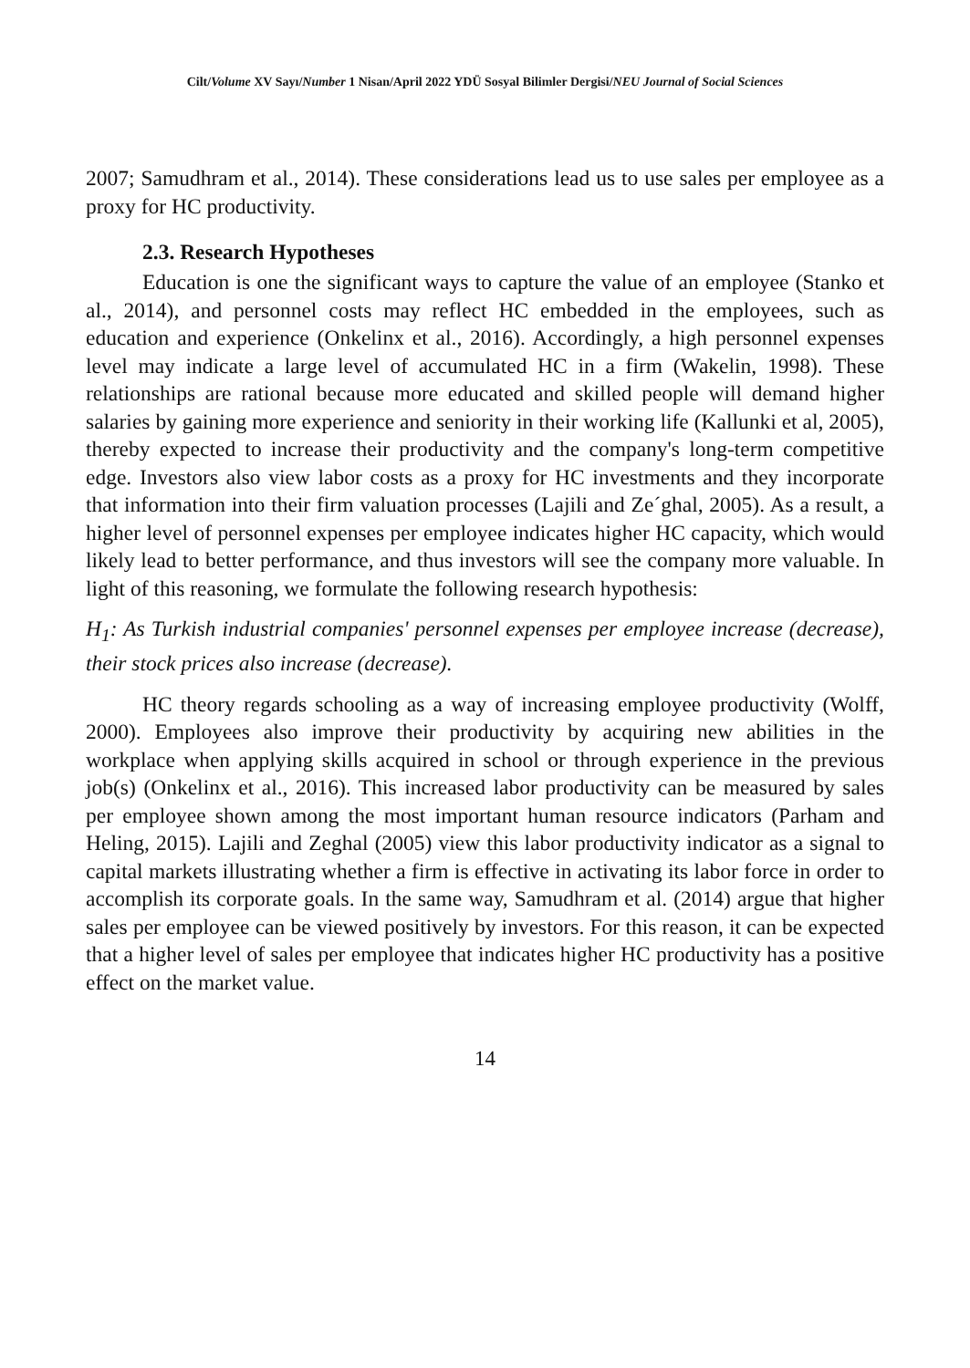Cilt/Volume XV Sayı/Number 1 Nisan/April 2022 YDÜ Sosyal Bilimler Dergisi/NEU Journal of Social Sciences
2007; Samudhram et al., 2014). These considerations lead us to use sales per employee as a proxy for HC productivity.
2.3. Research Hypotheses
Education is one the significant ways to capture the value of an employee (Stanko et al., 2014), and personnel costs may reflect HC embedded in the employees, such as education and experience (Onkelinx et al., 2016). Accordingly, a high personnel expenses level may indicate a large level of accumulated HC in a firm (Wakelin, 1998). These relationships are rational because more educated and skilled people will demand higher salaries by gaining more experience and seniority in their working life (Kallunki et al, 2005), thereby expected to increase their productivity and the company's long-term competitive edge. Investors also view labor costs as a proxy for HC investments and they incorporate that information into their firm valuation processes (Lajili and Ze´ghal, 2005). As a result, a higher level of personnel expenses per employee indicates higher HC capacity, which would likely lead to better performance, and thus investors will see the company more valuable. In light of this reasoning, we formulate the following research hypothesis:
H<sub>1</sub>: As Turkish industrial companies' personnel expenses per employee increase (decrease), their stock prices also increase (decrease).
HC theory regards schooling as a way of increasing employee productivity (Wolff, 2000). Employees also improve their productivity by acquiring new abilities in the workplace when applying skills acquired in school or through experience in the previous job(s) (Onkelinx et al., 2016). This increased labor productivity can be measured by sales per employee shown among the most important human resource indicators (Parham and Heling, 2015). Lajili and Zeghal (2005) view this labor productivity indicator as a signal to capital markets illustrating whether a firm is effective in activating its labor force in order to accomplish its corporate goals. In the same way, Samudhram et al. (2014) argue that higher sales per employee can be viewed positively by investors. For this reason, it can be expected that a higher level of sales per employee that indicates higher HC productivity has a positive effect on the market value.
14